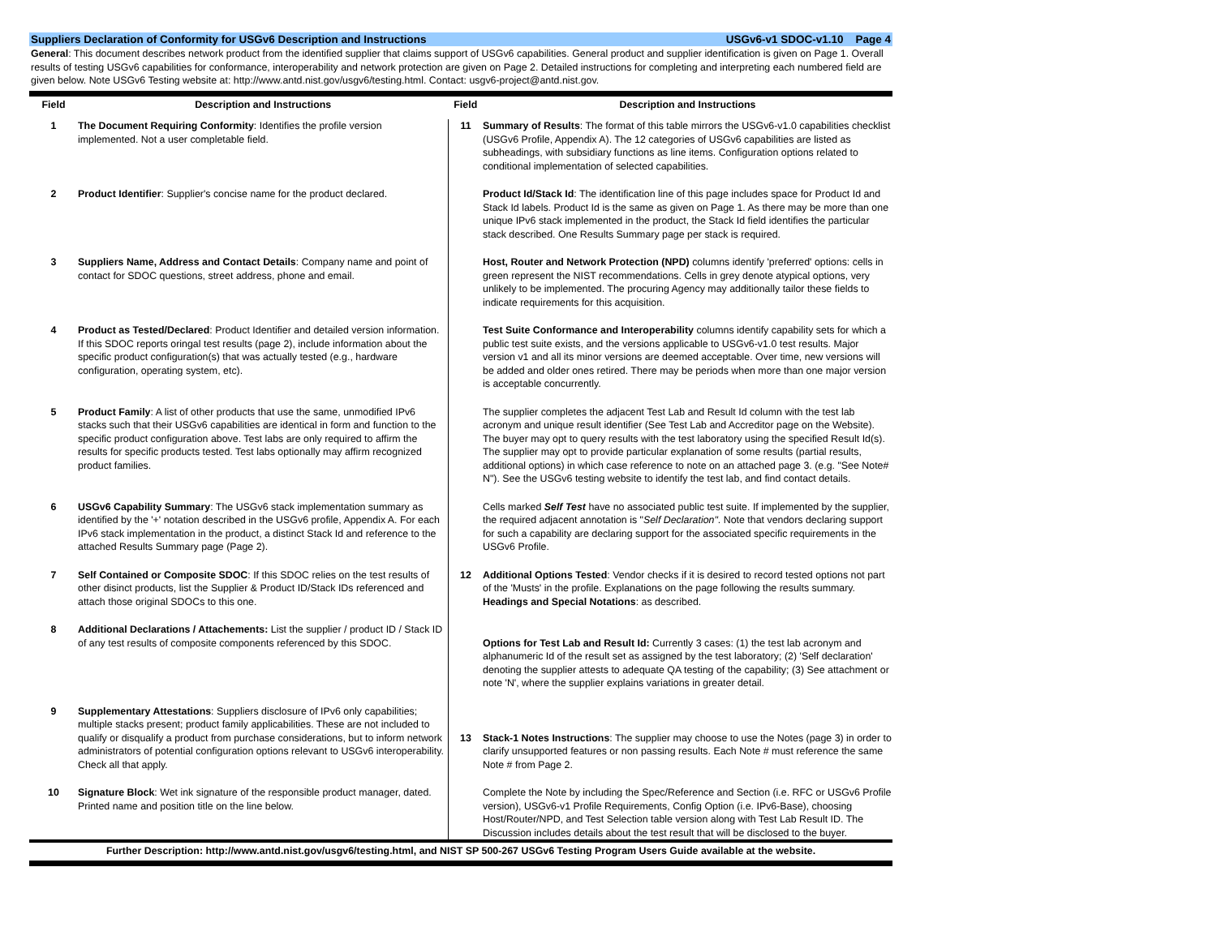Suppliers Declaration of Conformity for USGv6 Description and Instructions USGv6-v1 SDOC-v1.10 Page 4
General: This document describes network product from the identified supplier that claims support of USGv6 capabilities. General product and supplier identification is given on Page 1. Overall results of testing USGv6 capabilities for conformance, interoperability and network protection are given on Page 2. Detailed instructions for completing and interpreting each numbered field are given below. Note USGv6 Testing website at: http://www.antd.nist.gov/usgv6/testing.html. Contact: usgv6-project@antd.nist.gov.
| Field | Description and Instructions | Field | Description and Instructions |
| --- | --- | --- | --- |
| 1 | The Document Requiring Conformity : Identifies the profile version implemented. Not a user completable field. | 11 | Summary of Results : The format of this table mirrors the USGv6-v1.0 capabilities checklist (USGv6 Profile, Appendix A). The 12 categories of USGv6 capabilities are listed as subheadings, with subsidiary functions as line items. Configuration options related to conditional implementation of selected capabilities. |
| 2 | Product Identifier : Supplier's concise name for the product declared. | | Product Id/Stack Id : The identification line of this page includes space for Product Id and Stack Id labels. Product Id is the same as given on Page 1. As there may be more than one unique IPv6 stack implemented in the product, the Stack Id field identifies the particular stack described. One Results Summary page per stack is required. |
| 3 | Suppliers Name, Address and Contact Details : Company name and point of contact for SDOC questions, street address, phone and email. | | Host, Router and Network Protection (NPD) columns identify 'preferred' options: cells in green represent the NIST recommendations. Cells in grey denote atypical options, very unlikely to be implemented. The procuring Agency may additionally tailor these fields to indicate requirements for this acquisition. |
| 4 | Product as Tested/Declared : Product Identifier and detailed version information. If this SDOC reports oringal test results (page 2), include information about the specific product configuration(s) that was actually tested (e.g., hardware configuration, operating system, etc). | | Test Suite Conformance and Interoperability columns identify capability sets for which a public test suite exists, and the versions applicable to USGv6-v1.0 test results. Major version v1 and all its minor versions are deemed acceptable. Over time, new versions will be added and older ones retired. There may be periods when more than one major version is acceptable concurrently. |
| 5 | Product Family : A list of other products that use the same, unmodified IPv6 stacks such that their USGv6 capabilities are identical in form and function to the specific product configuration above. Test labs are only required to affirm the results for specific products tested. Test labs optionally may affirm recognized product families. | | The supplier completes the adjacent Test Lab and Result Id column with the test lab acronym and unique result identifier (See Test Lab and Accreditor page on the Website). The buyer may opt to query results with the test laboratory using the specified Result Id(s). The supplier may opt to provide particular explanation of some results (partial results, additional options) in which case reference to note on an attached page 3. (e.g. "See Note# N"). See the USGv6 testing website to identify the test lab, and find contact details. |
| 6 | USGv6 Capability Summary : The USGv6 stack implementation summary as identified by the '+' notation described in the USGv6 profile, Appendix A. For each IPv6 stack implementation in the product, a distinct Stack Id and reference to the attached Results Summary page (Page 2). | | Cells marked Self Test have no associated public test suite. If implemented by the supplier, the required adjacent annotation is " Self Declaration" . Note that vendors declaring support for such a capability are declaring support for the associated specific requirements in the USGv6 Profile. |
| 7 | Self Contained or Composite SDOC : If this SDOC relies on the test results of other disinct products, list the Supplier & Product ID/Stack IDs referenced and attach those original SDOCs to this one. | 12 | Additional Options Tested : Vendor checks if it is desired to record tested options not part of the 'Musts' in the profile. Explanations on the page following the results summary. Headings and Special Notations : as described. |
| 8 | Additional Declarations / Attachements: List the supplier / product ID / Stack ID of any test results of composite components referenced by this SDOC. | | Options for Test Lab and Result Id: Currently 3 cases: (1) the test lab acronym and alphanumeric Id of the result set as assigned by the test laboratory; (2) 'Self declaration' denoting the supplier attests to adequate QA testing of the capability; (3) See attachment or note 'N', where the supplier explains variations in greater detail. |
| 9 | Supplementary Attestations : Suppliers disclosure of IPv6 only capabilities; multiple stacks present; product family applicabilities. These are not included to qualify or disqualify a product from purchase considerations, but to inform network administrators of potential configuration options relevant to USGv6 interoperability. Check all that apply. | 13 | Stack-1 Notes Instructions : The supplier may choose to use the Notes (page 3) in order to clarify unsupported features or non passing results. Each Note # must reference the same Note # from Page 2. |
| 10 | Signature Block : Wet ink signature of the responsible product manager, dated. Printed name and position title on the line below. | | Complete the Note by including the Spec/Reference and Section (i.e. RFC or USGv6 Profile version), USGv6-v1 Profile Requirements, Config Option (i.e. IPv6-Base), choosing Host/Router/NPD, and Test Selection table version along with Test Lab Result ID. The Discussion includes details about the test result that will be disclosed to the buyer. |
Further Description: http://www.antd.nist.gov/usgv6/testing.html, and NIST SP 500-267 USGv6 Testing Program Users Guide available at the website.